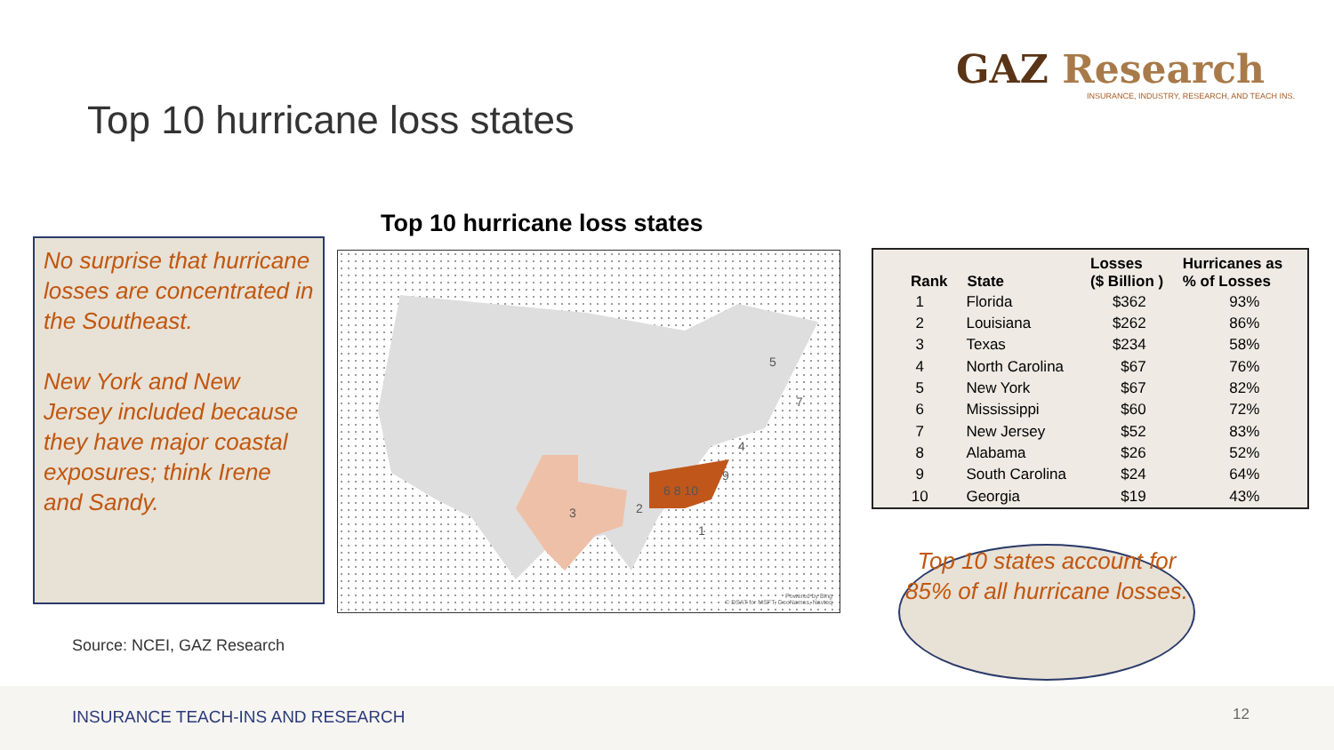GAZ Research
INSURANCE, INDUSTRY, RESEARCH, AND TEACH INS.
Top 10 hurricane loss states
No surprise that hurricane losses are concentrated in the Southeast.
New York and New Jersey included because they have major coastal exposures; think Irene and Sandy.
Top 10 hurricane loss states
3
2
6 8 10
4
5
7
9
1
Powered by Bing
© DSAT for MSFT, GeoNames, Navteq
| Rank | State | Losses ($ Billion ) | Hurricanes as % of Losses |
| --- | --- | --- | --- |
| 1 | Florida | $362 | 93% |
| 2 | Louisiana | $262 | 86% |
| 3 | Texas | $234 | 58% |
| 4 | North Carolina | $67 | 76% |
| 5 | New York | $67 | 82% |
| 6 | Mississippi | $60 | 72% |
| 7 | New Jersey | $52 | 83% |
| 8 | Alabama | $26 | 52% |
| 9 | South Carolina | $24 | 64% |
| 10 | Georgia | $19 | 43% |
Source: NCEI, GAZ Research
Top 10 states account for 85% of all hurricane losses.
INSURANCE TEACH-INS AND RESEARCH
12